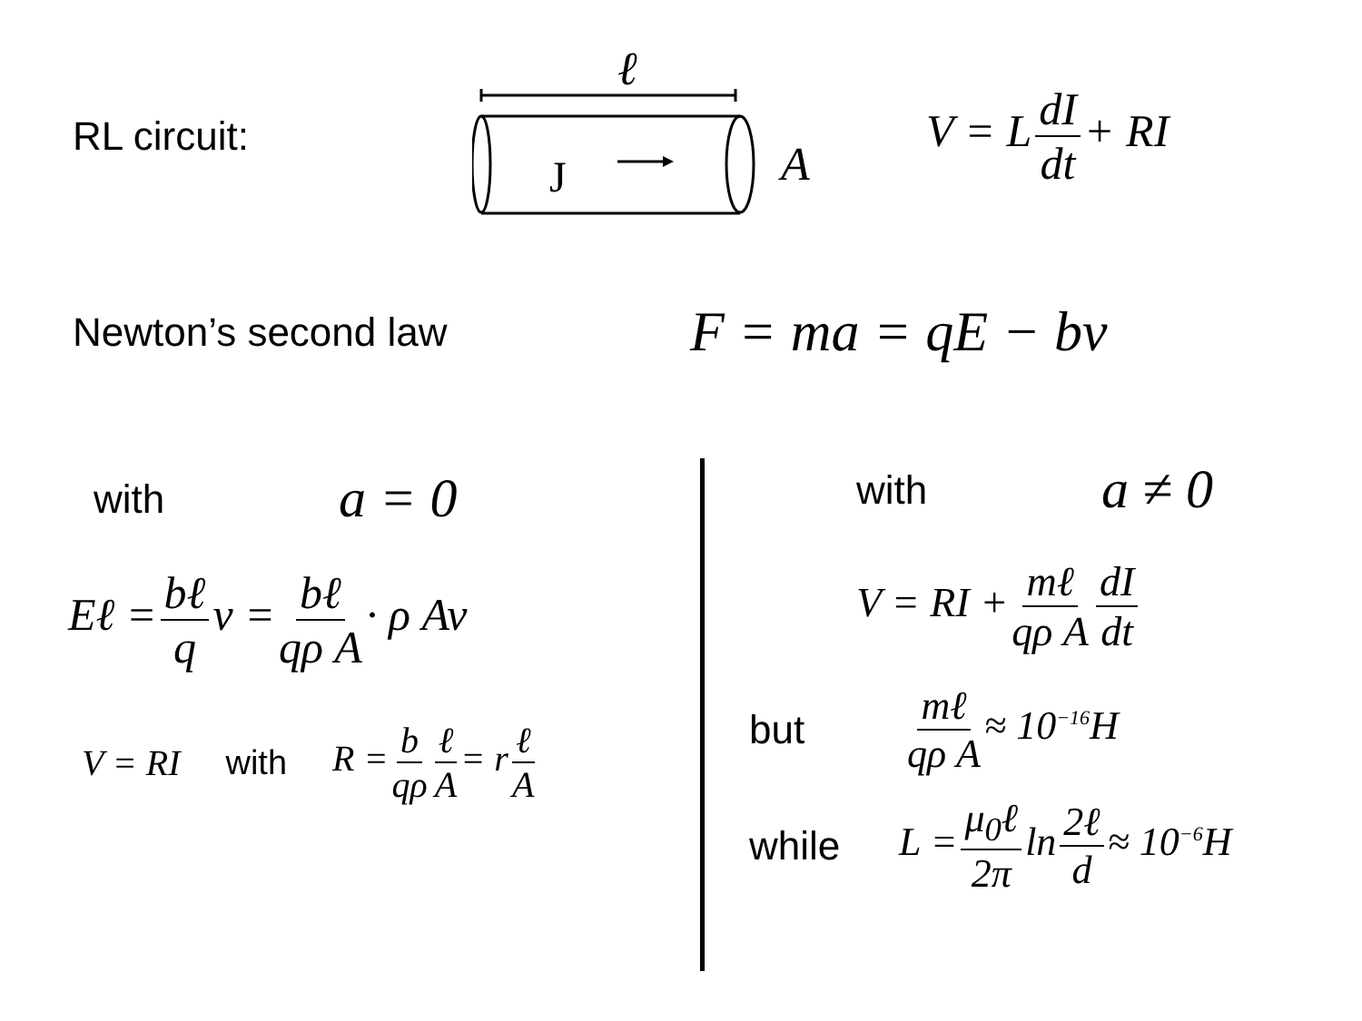RL circuit:
ℓ
J
A
V = L dI dt + RI
Newton’s second law
F = ma = qE − bv
with a = 0
Eℓ = bℓ q v = bℓ qρ A · ρ Av
V = RI with R = b qρ ℓ A = r ℓ A
with a ≠ 0
V = RI + mℓ qρ A dI dt
but mℓ qρ A ≈ 10<sup>−16</sup>H
while L = μ<sub>0</sub>ℓ 2π ln 2ℓ d ≈ 10<sup>−6</sup>H